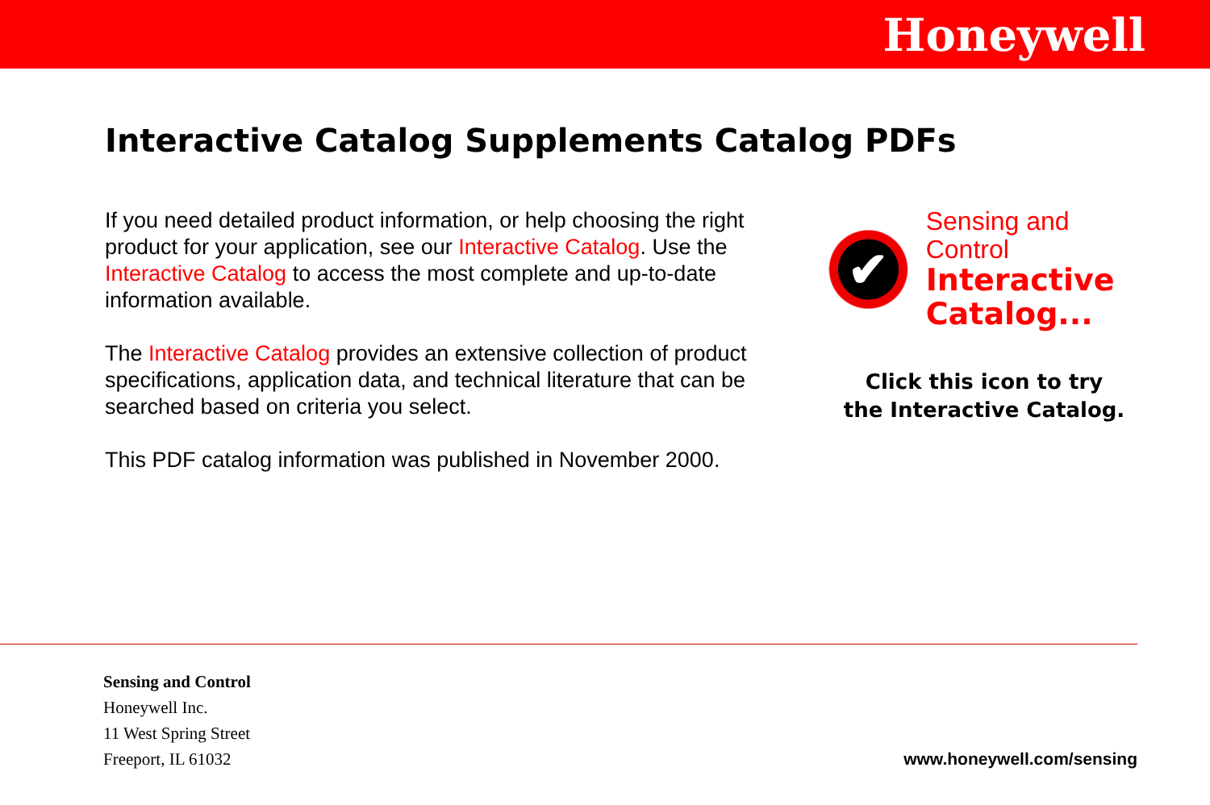Honeywell
Interactive Catalog Supplements Catalog PDFs
If you need detailed product information, or help choosing the right product for your application, see our Interactive Catalog. Use the Interactive Catalog to access the most complete and up-to-date information available.
The Interactive Catalog provides an extensive collection of product specifications, application data, and technical literature that can be searched based on criteria you select.
This PDF catalog information was published in November 2000.
✔
Sensing and Control
Interactive
Catalog...
Click this icon to try
the Interactive Catalog.
Sensing and Control
Honeywell Inc.
11 West Spring Street
Freeport, IL 61032
www.honeywell.com/sensing